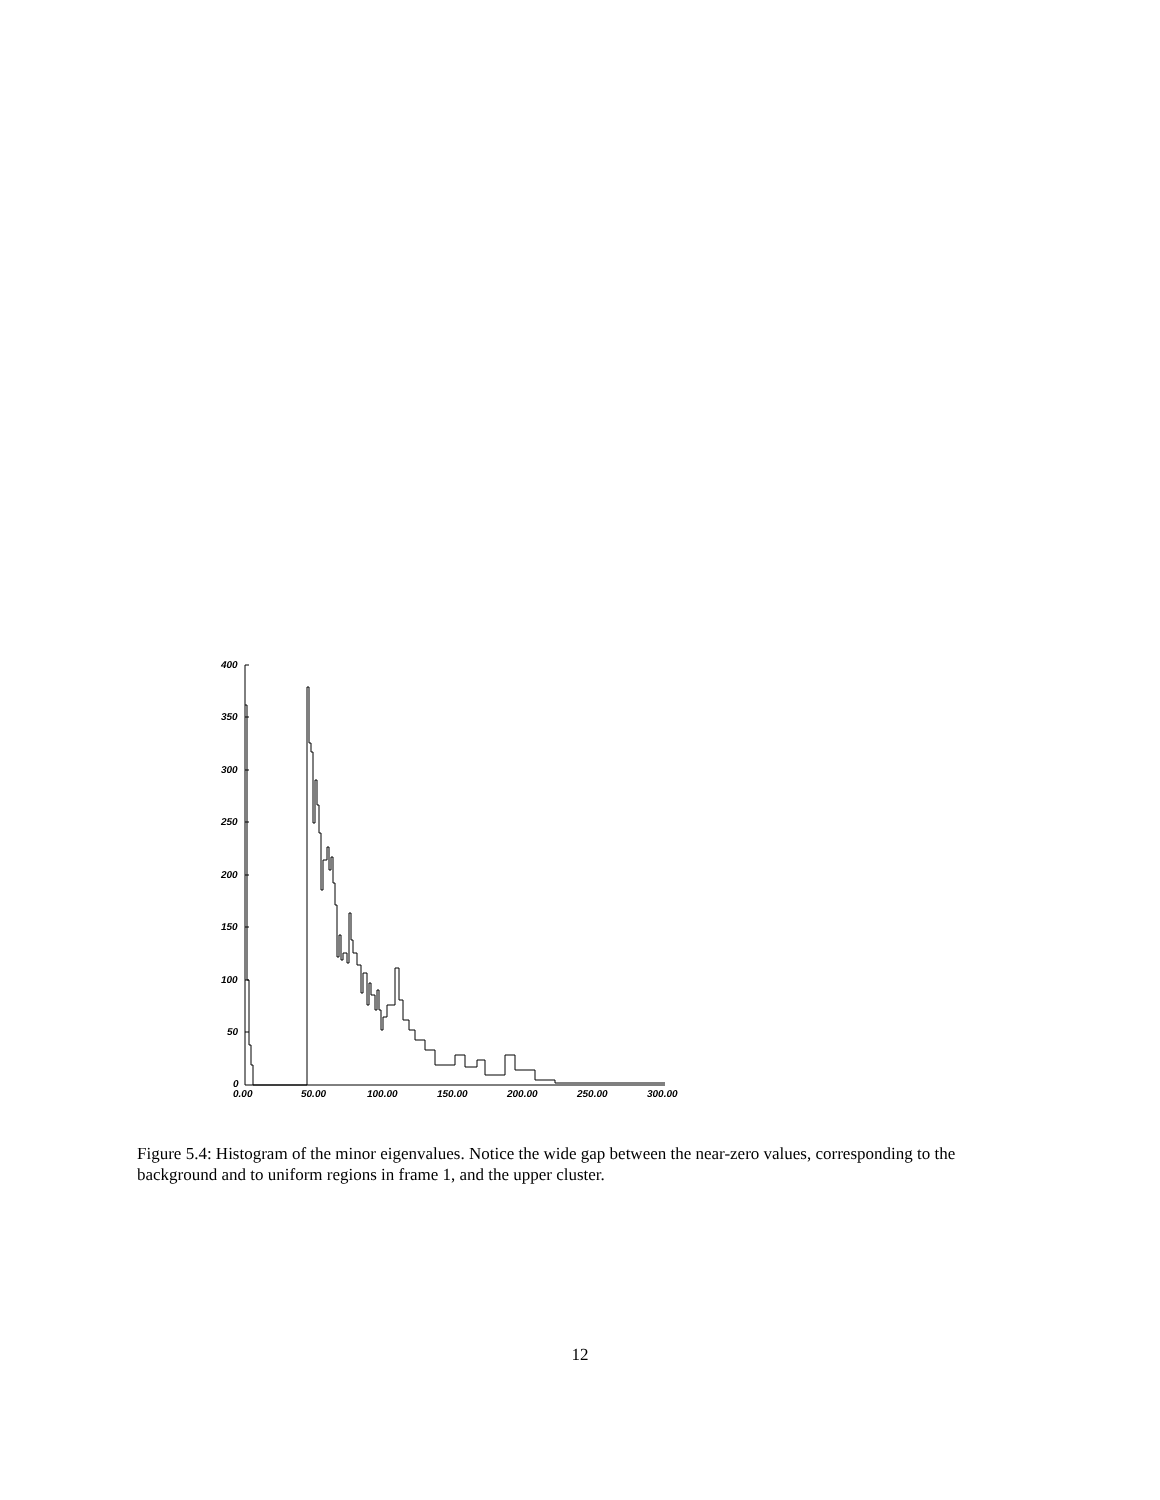400
350
300
250
200
150
100
50
0
0.00
50.00
100.00
150.00
200.00
250.00
300.00
Figure 5.4: Histogram of the minor eigenvalues. Notice the wide gap between the near-zero values, corresponding to the background and to uniform regions in frame 1, and the upper cluster.
12